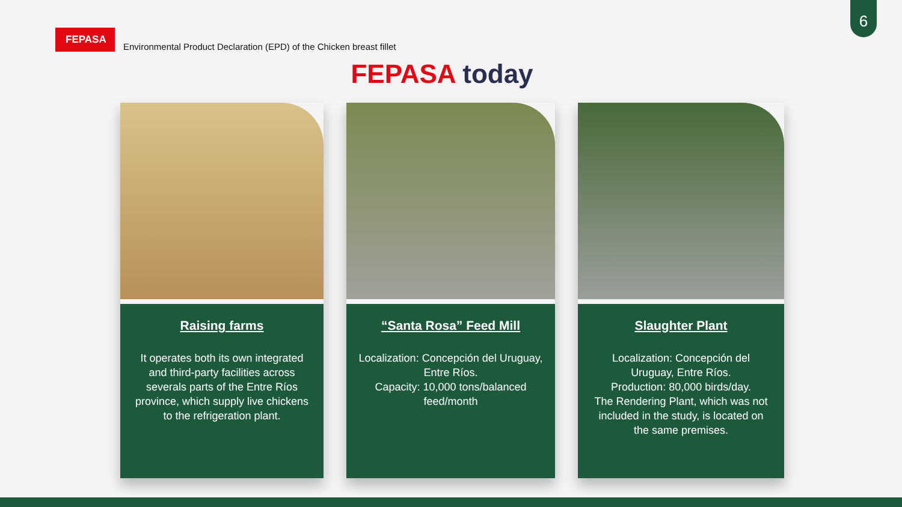6
FEPASA
Environmental Product Declaration (EPD) of the Chicken breast fillet
FEPASA today
Raising farms
It operates both its own integrated and third-party facilities across severals parts of the Entre Ríos province, which supply live chickens to the refrigeration plant.
“Santa Rosa” Feed Mill
Localization: Concepción del Uruguay, Entre Ríos.
Capacity: 10,000 tons/balanced feed/month
Slaughter Plant
Localization: Concepción del Uruguay, Entre Ríos.
Production: 80,000 birds/day.
The Rendering Plant, which was not included in the study, is located on the same premises.